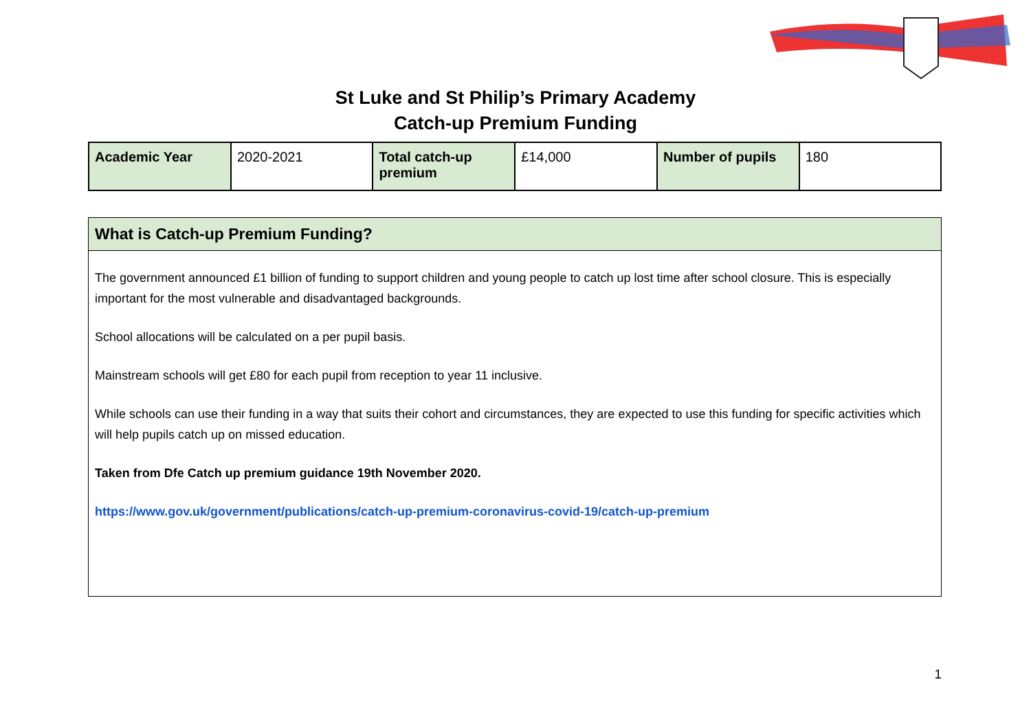St Luke and St Philip’s Primary Academy
Catch-up Premium Funding
| Academic Year | 2020-2021 | Total catch-up premium | £14,000 | Number of pupils | 180 |
What is Catch-up Premium Funding?
The government announced £1 billion of funding to support children and young people to catch up lost time after school closure. This is especially important for the most vulnerable and disadvantaged backgrounds.
School allocations will be calculated on a per pupil basis.
Mainstream schools will get £80 for each pupil from reception to year 11 inclusive.
While schools can use their funding in a way that suits their cohort and circumstances, they are expected to use this funding for specific activities which will help pupils catch up on missed education.
Taken from Dfe Catch up premium guidance 19th November 2020.
https://www.gov.uk/government/publications/catch-up-premium-coronavirus-covid-19/catch-up-premium
1